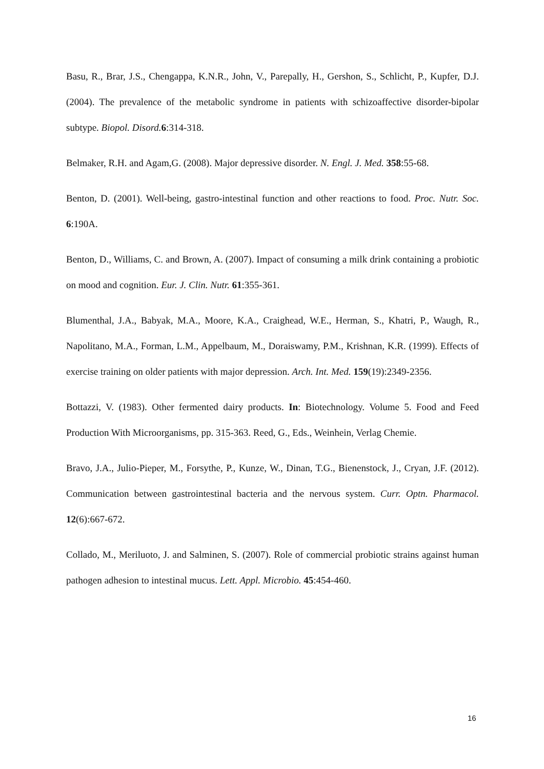Basu, R., Brar, J.S., Chengappa, K.N.R., John, V., Parepally, H., Gershon, S., Schlicht, P., Kupfer, D.J. (2004). The prevalence of the metabolic syndrome in patients with schizoaffective disorder-bipolar subtype. Biopol. Disord. 6:314-318.
Belmaker, R.H. and Agam,G. (2008). Major depressive disorder. N. Engl. J. Med. 358:55-68.
Benton, D. (2001). Well-being, gastro-intestinal function and other reactions to food. Proc. Nutr. Soc. 6:190A.
Benton, D., Williams, C. and Brown, A. (2007). Impact of consuming a milk drink containing a probiotic on mood and cognition. Eur. J. Clin. Nutr. 61:355-361.
Blumenthal, J.A., Babyak, M.A., Moore, K.A., Craighead, W.E., Herman, S., Khatri, P., Waugh, R., Napolitano, M.A., Forman, L.M., Appelbaum, M., Doraiswamy, P.M., Krishnan, K.R. (1999). Effects of exercise training on older patients with major depression. Arch. Int. Med. 159(19):2349-2356.
Bottazzi, V. (1983). Other fermented dairy products. In: Biotechnology. Volume 5. Food and Feed Production With Microorganisms, pp. 315-363. Reed, G., Eds., Weinhein, Verlag Chemie.
Bravo, J.A., Julio-Pieper, M., Forsythe, P., Kunze, W., Dinan, T.G., Bienenstock, J., Cryan, J.F. (2012). Communication between gastrointestinal bacteria and the nervous system. Curr. Optn. Pharmacol. 12(6):667-672.
Collado, M., Meriluoto, J. and Salminen, S. (2007). Role of commercial probiotic strains against human pathogen adhesion to intestinal mucus. Lett. Appl. Microbio. 45:454-460.
16